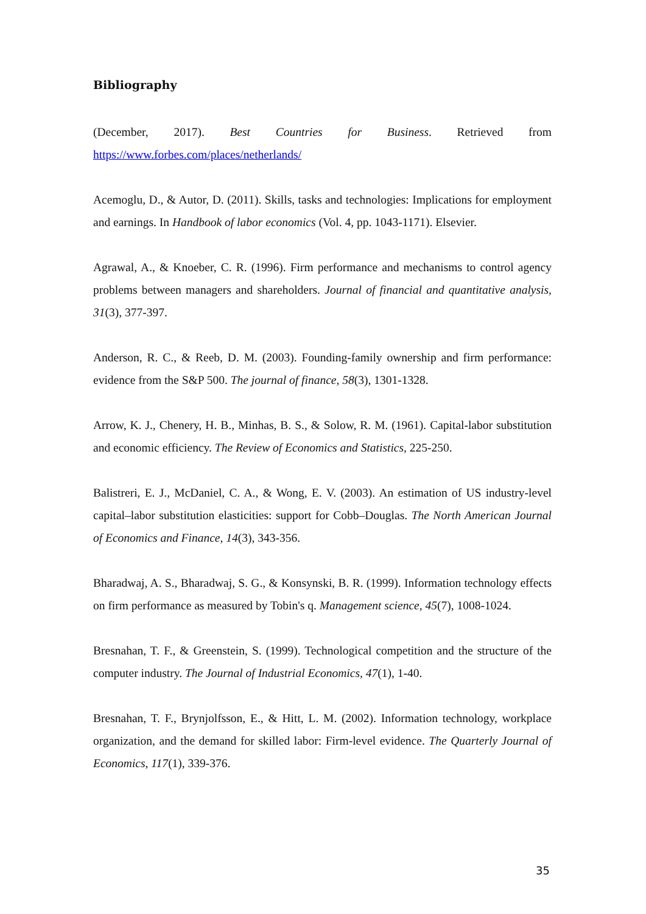Bibliography
(December, 2017). Best Countries for Business. Retrieved from https://www.forbes.com/places/netherlands/
Acemoglu, D., & Autor, D. (2011). Skills, tasks and technologies: Implications for employment and earnings. In Handbook of labor economics (Vol. 4, pp. 1043-1171). Elsevier.
Agrawal, A., & Knoeber, C. R. (1996). Firm performance and mechanisms to control agency problems between managers and shareholders. Journal of financial and quantitative analysis, 31(3), 377-397.
Anderson, R. C., & Reeb, D. M. (2003). Founding-family ownership and firm performance: evidence from the S&P 500. The journal of finance, 58(3), 1301-1328.
Arrow, K. J., Chenery, H. B., Minhas, B. S., & Solow, R. M. (1961). Capital-labor substitution and economic efficiency. The Review of Economics and Statistics, 225-250.
Balistreri, E. J., McDaniel, C. A., & Wong, E. V. (2003). An estimation of US industry-level capital–labor substitution elasticities: support for Cobb–Douglas. The North American Journal of Economics and Finance, 14(3), 343-356.
Bharadwaj, A. S., Bharadwaj, S. G., & Konsynski, B. R. (1999). Information technology effects on firm performance as measured by Tobin's q. Management science, 45(7), 1008-1024.
Bresnahan, T. F., & Greenstein, S. (1999). Technological competition and the structure of the computer industry. The Journal of Industrial Economics, 47(1), 1-40.
Bresnahan, T. F., Brynjolfsson, E., & Hitt, L. M. (2002). Information technology, workplace organization, and the demand for skilled labor: Firm-level evidence. The Quarterly Journal of Economics, 117(1), 339-376.
35